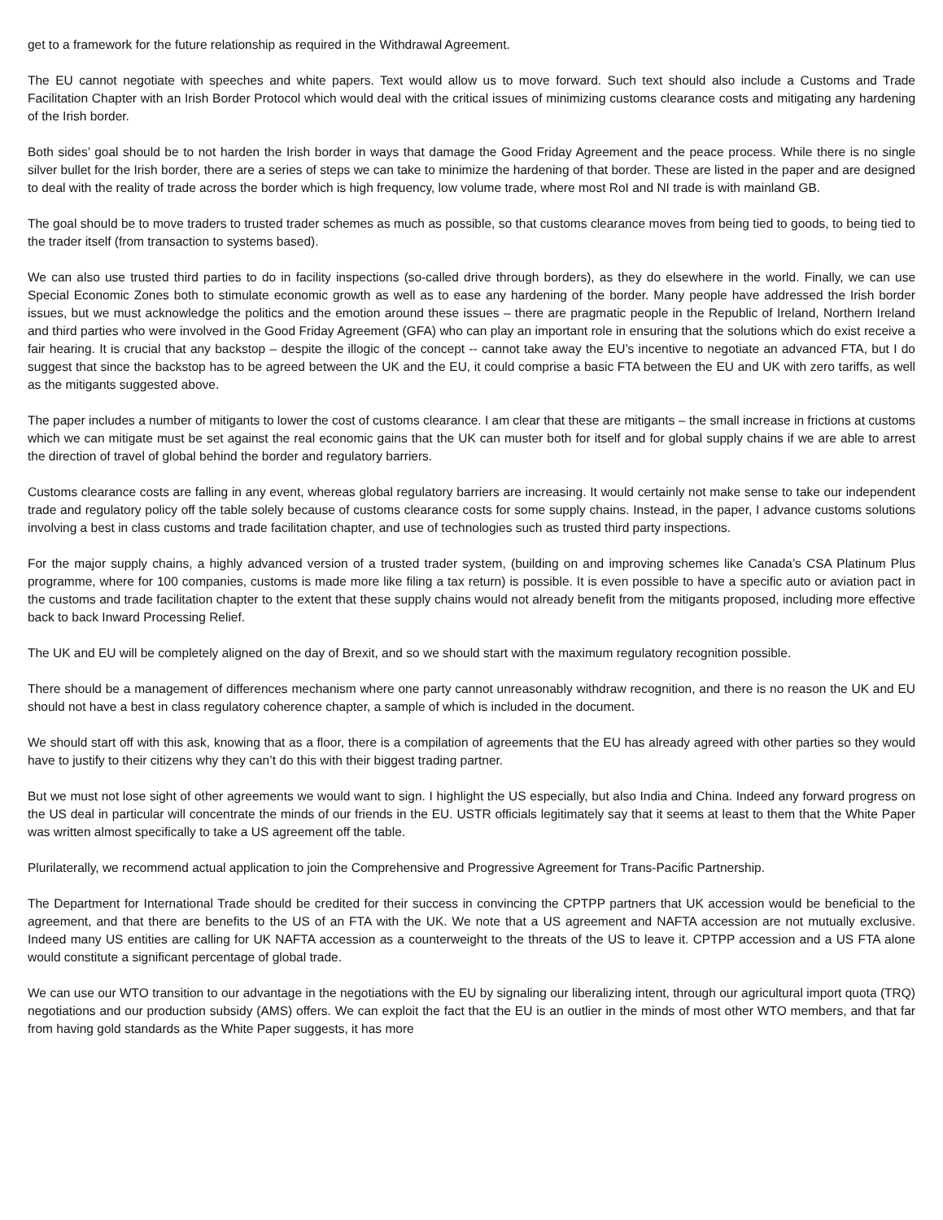get to a framework for the future relationship as required in the Withdrawal Agreement.
The EU cannot negotiate with speeches and white papers. Text would allow us to move forward. Such text should also include a Customs and Trade Facilitation Chapter with an Irish Border Protocol which would deal with the critical issues of minimizing customs clearance costs and mitigating any hardening of the Irish border.
Both sides’ goal should be to not harden the Irish border in ways that damage the Good Friday Agreement and the peace process. While there is no single silver bullet for the Irish border, there are a series of steps we can take to minimize the hardening of that border. These are listed in the paper and are designed to deal with the reality of trade across the border which is high frequency, low volume trade, where most RoI and NI trade is with mainland GB.
The goal should be to move traders to trusted trader schemes as much as possible, so that customs clearance moves from being tied to goods, to being tied to the trader itself (from transaction to systems based).
We can also use trusted third parties to do in facility inspections (so-called drive through borders), as they do elsewhere in the world. Finally, we can use Special Economic Zones both to stimulate economic growth as well as to ease any hardening of the border. Many people have addressed the Irish border issues, but we must acknowledge the politics and the emotion around these issues – there are pragmatic people in the Republic of Ireland, Northern Ireland and third parties who were involved in the Good Friday Agreement (GFA) who can play an important role in ensuring that the solutions which do exist receive a fair hearing. It is crucial that any backstop – despite the illogic of the concept -- cannot take away the EU’s incentive to negotiate an advanced FTA, but I do suggest that since the backstop has to be agreed between the UK and the EU, it could comprise a basic FTA between the EU and UK with zero tariffs, as well as the mitigants suggested above.
The paper includes a number of mitigants to lower the cost of customs clearance. I am clear that these are mitigants – the small increase in frictions at customs which we can mitigate must be set against the real economic gains that the UK can muster both for itself and for global supply chains if we are able to arrest the direction of travel of global behind the border and regulatory barriers.
Customs clearance costs are falling in any event, whereas global regulatory barriers are increasing. It would certainly not make sense to take our independent trade and regulatory policy off the table solely because of customs clearance costs for some supply chains. Instead, in the paper, I advance customs solutions involving a best in class customs and trade facilitation chapter, and use of technologies such as trusted third party inspections.
For the major supply chains, a highly advanced version of a trusted trader system, (building on and improving schemes like Canada’s CSA Platinum Plus programme, where for 100 companies, customs is made more like filing a tax return) is possible. It is even possible to have a specific auto or aviation pact in the customs and trade facilitation chapter to the extent that these supply chains would not already benefit from the mitigants proposed, including more effective back to back Inward Processing Relief.
The UK and EU will be completely aligned on the day of Brexit, and so we should start with the maximum regulatory recognition possible.
There should be a management of differences mechanism where one party cannot unreasonably withdraw recognition, and there is no reason the UK and EU should not have a best in class regulatory coherence chapter, a sample of which is included in the document.
We should start off with this ask, knowing that as a floor, there is a compilation of agreements that the EU has already agreed with other parties so they would have to justify to their citizens why they can’t do this with their biggest trading partner.
But we must not lose sight of other agreements we would want to sign. I highlight the US especially, but also India and China. Indeed any forward progress on the US deal in particular will concentrate the minds of our friends in the EU. USTR officials legitimately say that it seems at least to them that the White Paper was written almost specifically to take a US agreement off the table.
Plurilaterally, we recommend actual application to join the Comprehensive and Progressive Agreement for Trans-Pacific Partnership.
The Department for International Trade should be credited for their success in convincing the CPTPP partners that UK accession would be beneficial to the agreement, and that there are benefits to the US of an FTA with the UK. We note that a US agreement and NAFTA accession are not mutually exclusive. Indeed many US entities are calling for UK NAFTA accession as a counterweight to the threats of the US to leave it. CPTPP accession and a US FTA alone would constitute a significant percentage of global trade.
We can use our WTO transition to our advantage in the negotiations with the EU by signaling our liberalizing intent, through our agricultural import quota (TRQ) negotiations and our production subsidy (AMS) offers. We can exploit the fact that the EU is an outlier in the minds of most other WTO members, and that far from having gold standards as the White Paper suggests, it has more